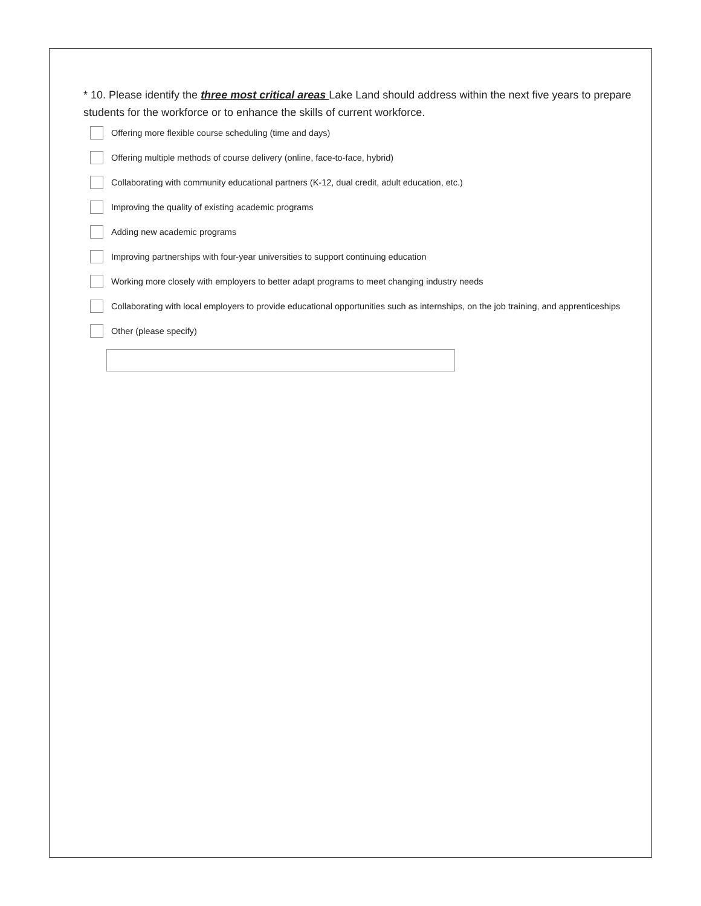* 10. Please identify the three most critical areas Lake Land should address within the next five years to prepare students for the workforce or to enhance the skills of current workforce.
Offering more flexible course scheduling (time and days)
Offering multiple methods of course delivery (online, face-to-face, hybrid)
Collaborating with community educational partners (K-12, dual credit, adult education, etc.)
Improving the quality of existing academic programs
Adding new academic programs
Improving partnerships with four-year universities to support continuing education
Working more closely with employers to better adapt programs to meet changing industry needs
Collaborating with local employers to provide educational opportunities such as internships, on the job training, and apprenticeships
Other (please specify)